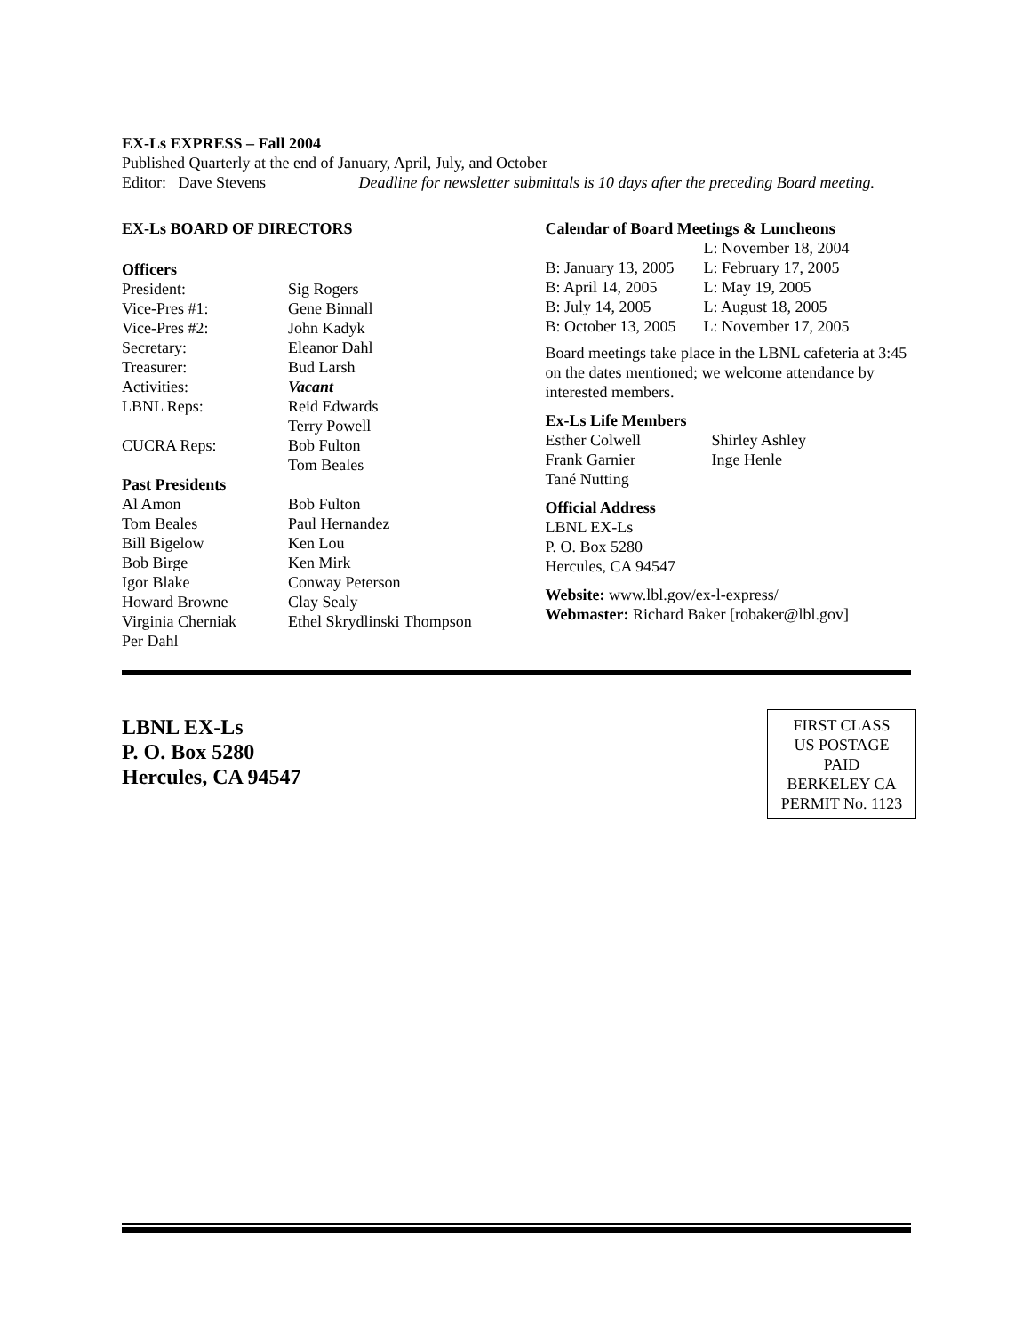EX-Ls EXPRESS – Fall 2004
Published Quarterly at the end of January, April, July, and October
Editor: Dave Stevens Deadline for newsletter submittals is 10 days after the preceding Board meeting.
EX-Ls BOARD OF DIRECTORS
Officers
| President: | Sig Rogers |
| Vice-Pres #1: | Gene Binnall |
| Vice-Pres #2: | John Kadyk |
| Secretary: | Eleanor Dahl |
| Treasurer: | Bud Larsh |
| Activities: | Vacant |
| LBNL Reps: | Reid Edwards |
| | Terry Powell |
| CUCRA Reps: | Bob Fulton |
| | Tom Beales |
Past Presidents
| Al Amon | Bob Fulton |
| Tom Beales | Paul Hernandez |
| Bill Bigelow | Ken Lou |
| Bob Birge | Ken Mirk |
| Igor Blake | Conway Peterson |
| Howard Browne | Clay Sealy |
| Virginia Cherniak | Ethel Skrydlinski Thompson |
| Per Dahl | |
Calendar of Board Meetings & Luncheons
| | L: November 18, 2004 |
| B: January 13, 2005 | L: February 17, 2005 |
| B: April 14, 2005 | L: May 19, 2005 |
| B: July 14, 2005 | L: August 18, 2005 |
| B: October 13, 2005 | L: November 17, 2005 |
Board meetings take place in the LBNL cafeteria at 3:45 on the dates mentioned; we welcome attendance by interested members.
Ex-Ls Life Members
| Esther Colwell | Shirley Ashley |
| Frank Garnier | Inge Henle |
| Tané Nutting | |
Official Address
LBNL EX-Ls
P. O. Box 5280
Hercules, CA 94547
Website: www.lbl.gov/ex-l-express/
Webmaster: Richard Baker [robaker@lbl.gov]
LBNL EX-Ls
P. O. Box 5280
Hercules, CA 94547
FIRST CLASS
US POSTAGE
PAID
BERKELEY CA
PERMIT No. 1123